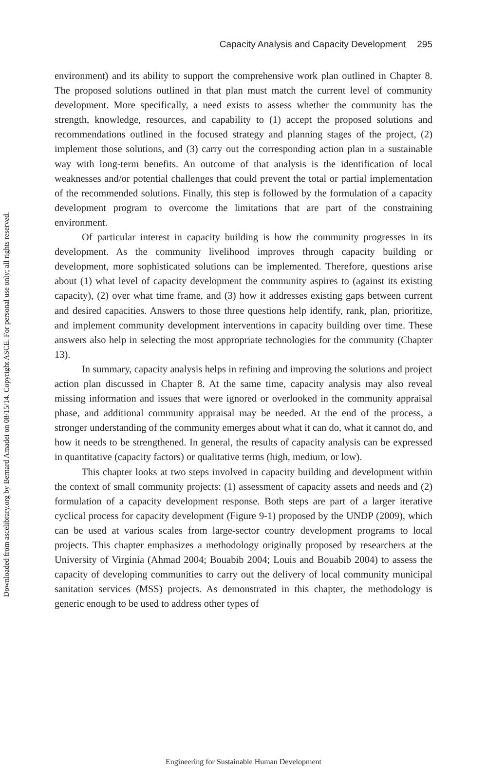Downloaded from ascelibrary.org by Bernard Amadei on 08/15/14. Copyright ASCE. For personal use only; all rights reserved.
Capacity Analysis and Capacity Development 295
environment) and its ability to support the comprehensive work plan outlined in Chapter 8. The proposed solutions outlined in that plan must match the current level of community development. More specifically, a need exists to assess whether the community has the strength, knowledge, resources, and capability to (1) accept the proposed solutions and recommendations outlined in the focused strategy and planning stages of the project, (2) implement those solutions, and (3) carry out the corresponding action plan in a sustainable way with long-term benefits. An outcome of that analysis is the identification of local weaknesses and/or potential challenges that could prevent the total or partial implementation of the recommended solutions. Finally, this step is followed by the formulation of a capacity development program to overcome the limitations that are part of the constraining environment.
Of particular interest in capacity building is how the community progresses in its development. As the community livelihood improves through capacity building or development, more sophisticated solutions can be implemented. Therefore, questions arise about (1) what level of capacity development the community aspires to (against its existing capacity), (2) over what time frame, and (3) how it addresses existing gaps between current and desired capacities. Answers to those three questions help identify, rank, plan, prioritize, and implement community development interventions in capacity building over time. These answers also help in selecting the most appropriate technologies for the community (Chapter 13).
In summary, capacity analysis helps in refining and improving the solutions and project action plan discussed in Chapter 8. At the same time, capacity analysis may also reveal missing information and issues that were ignored or overlooked in the community appraisal phase, and additional community appraisal may be needed. At the end of the process, a stronger understanding of the community emerges about what it can do, what it cannot do, and how it needs to be strengthened. In general, the results of capacity analysis can be expressed in quantitative (capacity factors) or qualitative terms (high, medium, or low).
This chapter looks at two steps involved in capacity building and development within the context of small community projects: (1) assessment of capacity assets and needs and (2) formulation of a capacity development response. Both steps are part of a larger iterative cyclical process for capacity development (Figure 9-1) proposed by the UNDP (2009), which can be used at various scales from large-sector country development programs to local projects. This chapter emphasizes a methodology originally proposed by researchers at the University of Virginia (Ahmad 2004; Bouabib 2004; Louis and Bouabib 2004) to assess the capacity of developing communities to carry out the delivery of local community municipal sanitation services (MSS) projects. As demonstrated in this chapter, the methodology is generic enough to be used to address other types of
Engineering for Sustainable Human Development